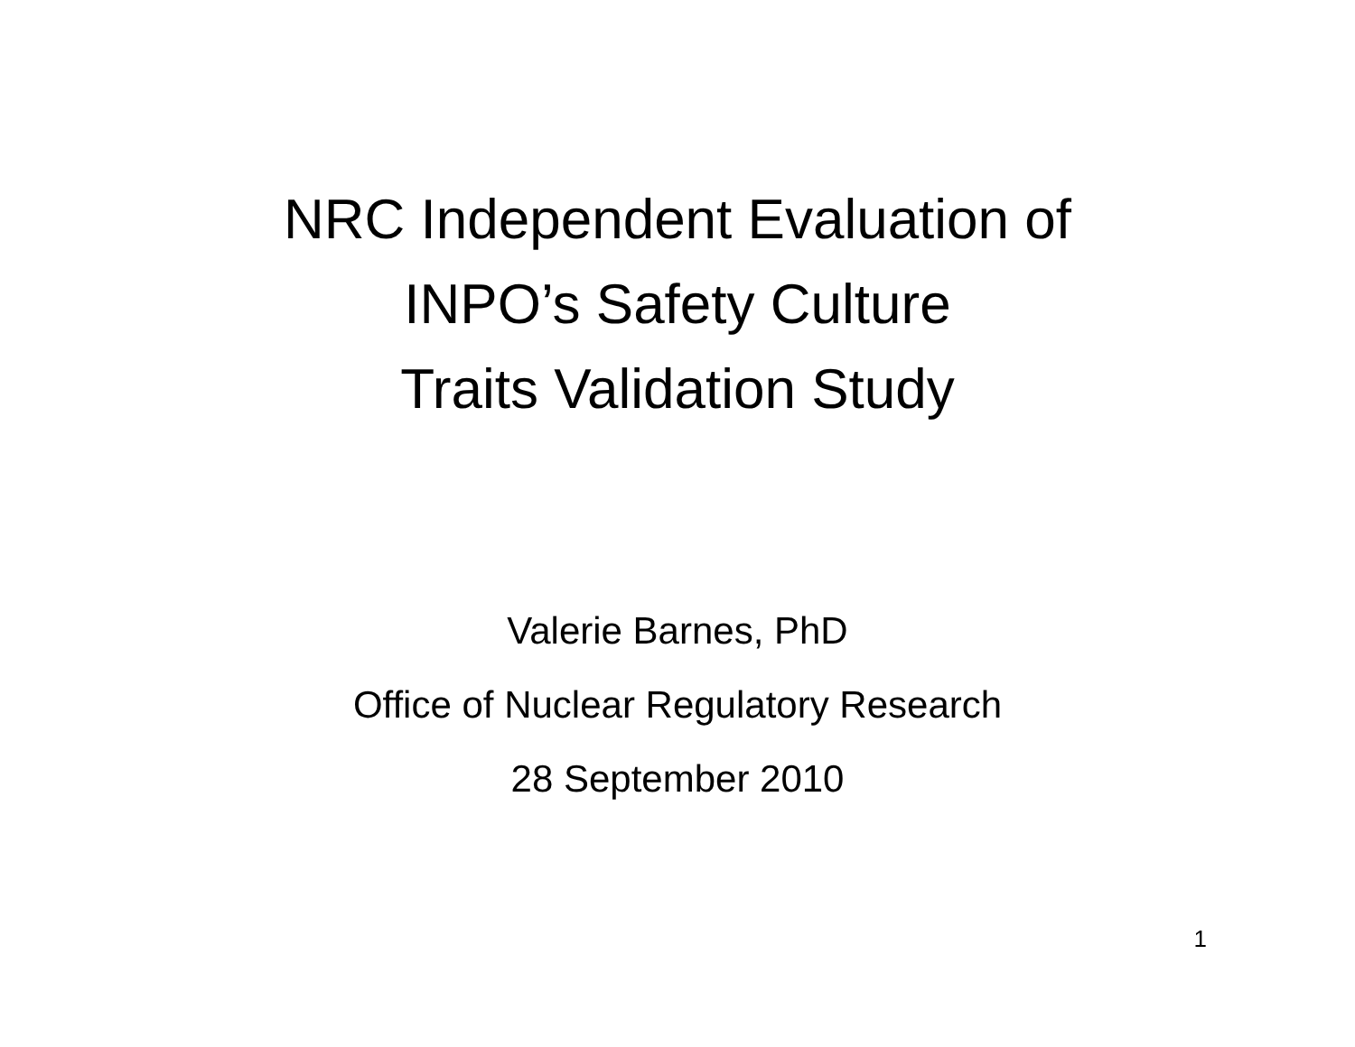NRC Independent Evaluation of
INPO’s Safety Culture
Traits Validation Study
Valerie Barnes, PhD
Office of Nuclear Regulatory Research
28 September 2010
1